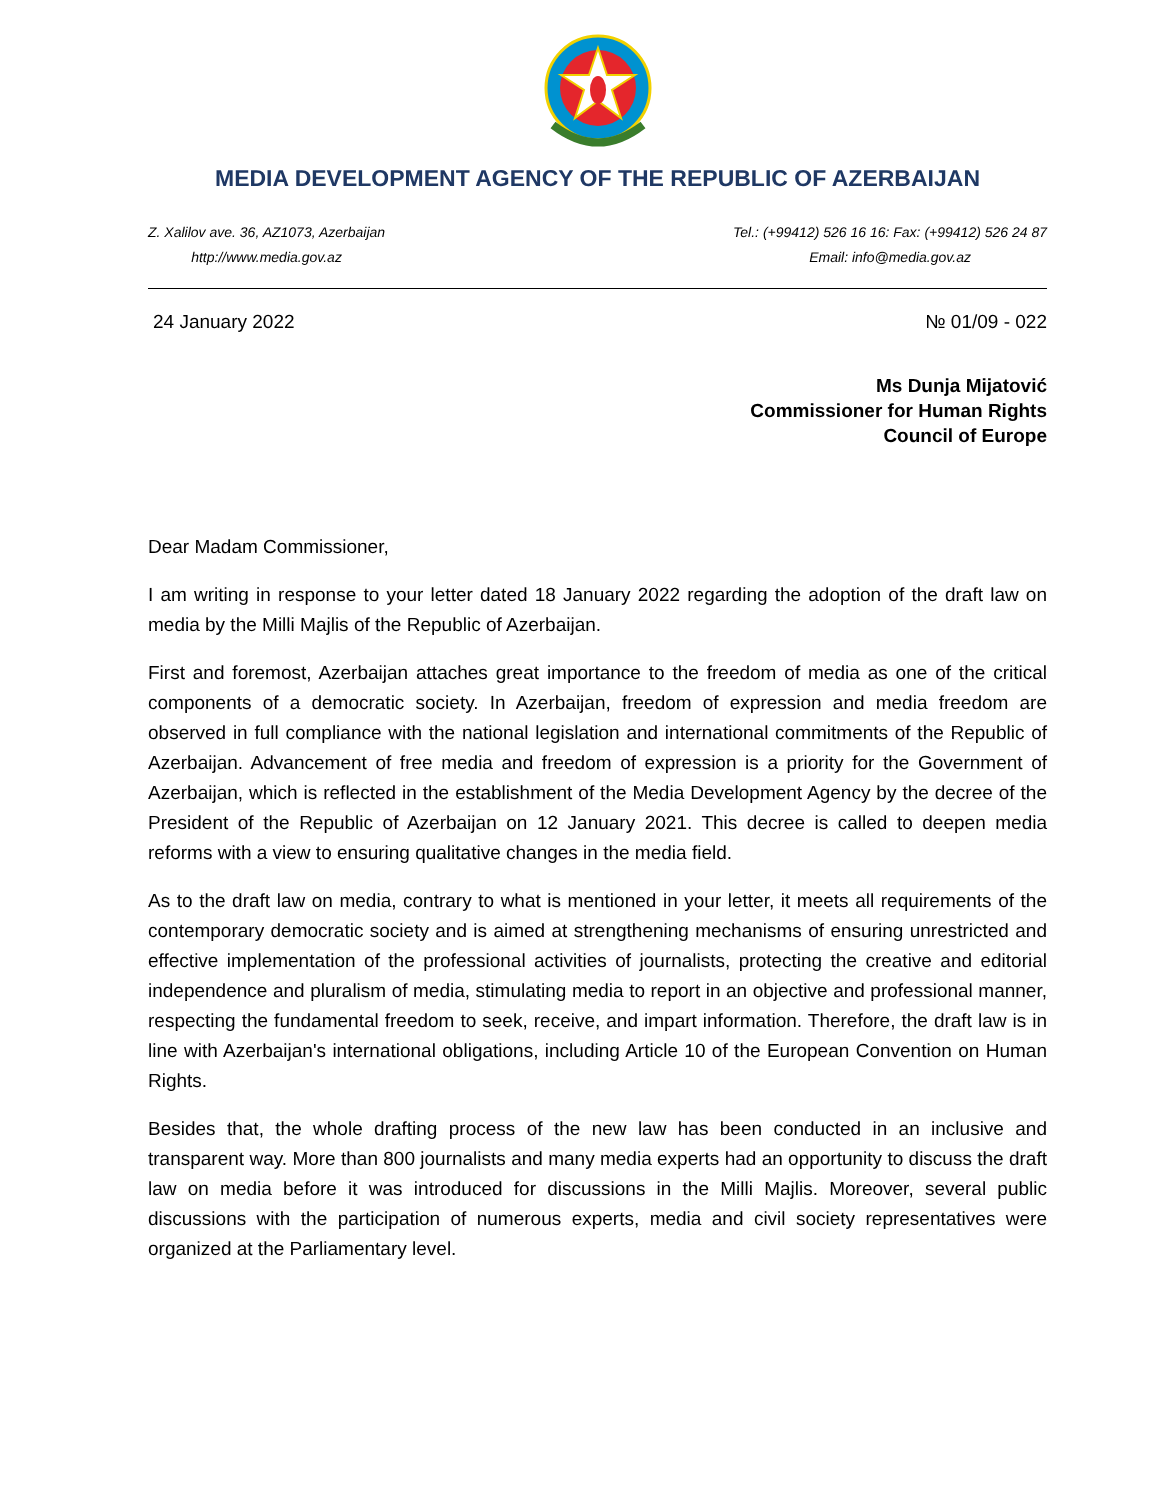MEDIA DEVELOPMENT AGENCY OF THE REPUBLIC OF AZERBAIJAN
Z. Xalilov ave. 36, AZ1073, Azerbaijan
http://www.media.gov.az
Tel.: (+99412) 526 16 16: Fax: (+99412) 526 24 87
Email: info@media.gov.az
24 January 2022 № 01/09 - 022
Ms Dunja Mijatović
Commissioner for Human Rights
Council of Europe
Dear Madam Commissioner,
I am writing in response to your letter dated 18 January 2022 regarding the adoption of the draft law on media by the Milli Majlis of the Republic of Azerbaijan.
First and foremost, Azerbaijan attaches great importance to the freedom of media as one of the critical components of a democratic society. In Azerbaijan, freedom of expression and media freedom are observed in full compliance with the national legislation and international commitments of the Republic of Azerbaijan. Advancement of free media and freedom of expression is a priority for the Government of Azerbaijan, which is reflected in the establishment of the Media Development Agency by the decree of the President of the Republic of Azerbaijan on 12 January 2021. This decree is called to deepen media reforms with a view to ensuring qualitative changes in the media field.
As to the draft law on media, contrary to what is mentioned in your letter, it meets all requirements of the contemporary democratic society and is aimed at strengthening mechanisms of ensuring unrestricted and effective implementation of the professional activities of journalists, protecting the creative and editorial independence and pluralism of media, stimulating media to report in an objective and professional manner, respecting the fundamental freedom to seek, receive, and impart information. Therefore, the draft law is in line with Azerbaijan's international obligations, including Article 10 of the European Convention on Human Rights.
Besides that, the whole drafting process of the new law has been conducted in an inclusive and transparent way. More than 800 journalists and many media experts had an opportunity to discuss the draft law on media before it was introduced for discussions in the Milli Majlis. Moreover, several public discussions with the participation of numerous experts, media and civil society representatives were organized at the Parliamentary level.